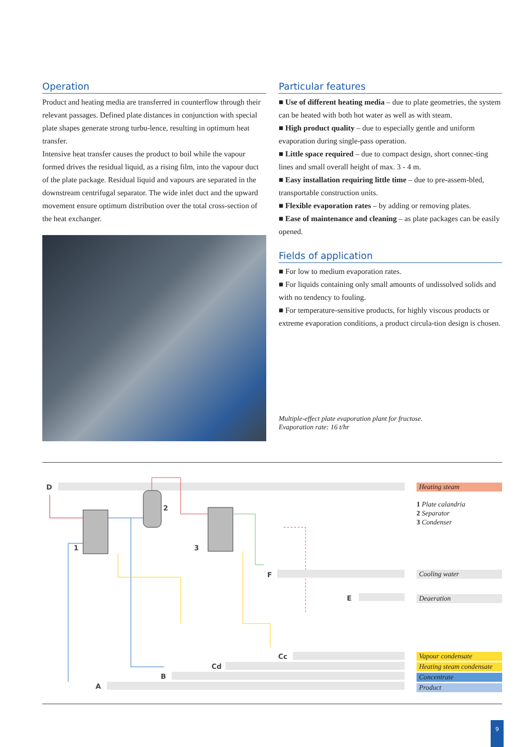Operation
Product and heating media are transferred in counterflow through their relevant passages. Defined plate distances in conjunction with special plate shapes generate strong turbu-lence, resulting in optimum heat transfer.
Intensive heat transfer causes the product to boil while the vapour formed drives the residual liquid, as a rising film, into the vapour duct of the plate package. Residual liquid and vapours are separated in the downstream centrifugal separator. The wide inlet duct and the upward movement ensure optimum distribution over the total cross-section of the heat exchanger.
Particular features
■ Use of different heating media – due to plate geometries, the system can be heated with both hot water as well as with steam.
■ High product quality – due to especially gentle and uniform evaporation during single-pass operation.
■ Little space required – due to compact design, short connec-ting lines and small overall height of max. 3 - 4 m.
■ Easy installation requiring little time – due to pre-assem-bled, transportable construction units.
■ Flexible evaporation rates – by adding or removing plates.
■ Ease of maintenance and cleaning – as plate packages can be easily opened.
Fields of application
■ For low to medium evaporation rates.
■ For liquids containing only small amounts of undissolved solids and with no tendency to fouling.
■ For temperature-sensitive products, for highly viscous products or extreme evaporation conditions, a product circula-tion design is chosen.
Multiple-effect plate evaporation plant for fructose.
Evaporation rate: 16 t/hr
D
1
2
3
F
E
Cc
Cd
B
A
Heating steam
1 Plate calandria
2 Separator
3 Condenser
Cooling water
Deaeration
Vapour condensate
Heating steam condensate
Concentrate
Product
9